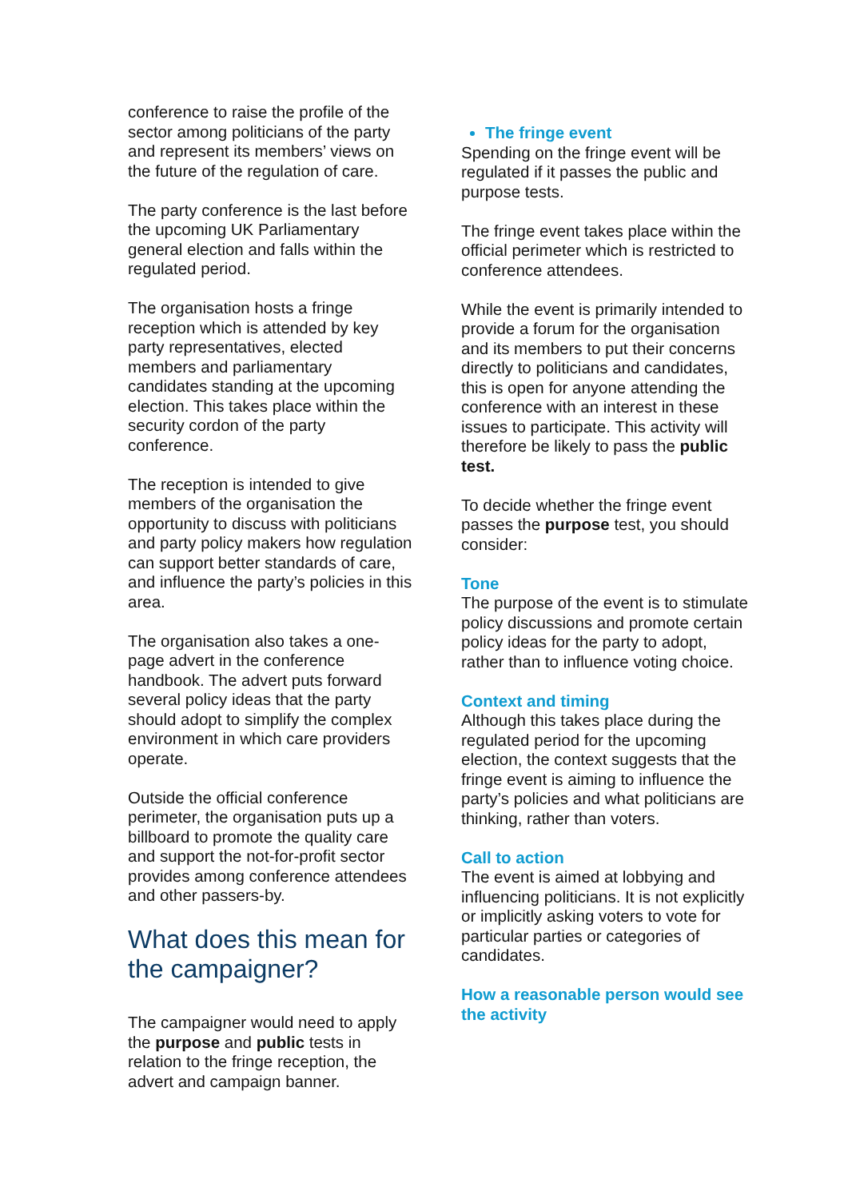conference to raise the profile of the sector among politicians of the party and represent its members’ views on the future of the regulation of care.
The party conference is the last before the upcoming UK Parliamentary general election and falls within the regulated period.
The organisation hosts a fringe reception which is attended by key party representatives, elected members and parliamentary candidates standing at the upcoming election. This takes place within the security cordon of the party conference.
The reception is intended to give members of the organisation the opportunity to discuss with politicians and party policy makers how regulation can support better standards of care, and influence the party’s policies in this area.
The organisation also takes a one-page advert in the conference handbook. The advert puts forward several policy ideas that the party should adopt to simplify the complex environment in which care providers operate.
Outside the official conference perimeter, the organisation puts up a billboard to promote the quality care and support the not-for-profit sector provides among conference attendees and other passers-by.
What does this mean for the campaigner?
The campaigner would need to apply the purpose and public tests in relation to the fringe reception, the advert and campaign banner.
The fringe event
Spending on the fringe event will be regulated if it passes the public and purpose tests.
The fringe event takes place within the official perimeter which is restricted to conference attendees.
While the event is primarily intended to provide a forum for the organisation and its members to put their concerns directly to politicians and candidates, this is open for anyone attending the conference with an interest in these issues to participate. This activity will therefore be likely to pass the public test.
To decide whether the fringe event passes the purpose test, you should consider:
Tone
The purpose of the event is to stimulate policy discussions and promote certain policy ideas for the party to adopt, rather than to influence voting choice.
Context and timing
Although this takes place during the regulated period for the upcoming election, the context suggests that the fringe event is aiming to influence the party’s policies and what politicians are thinking, rather than voters.
Call to action
The event is aimed at lobbying and influencing politicians. It is not explicitly or implicitly asking voters to vote for particular parties or categories of candidates.
How a reasonable person would see the activity